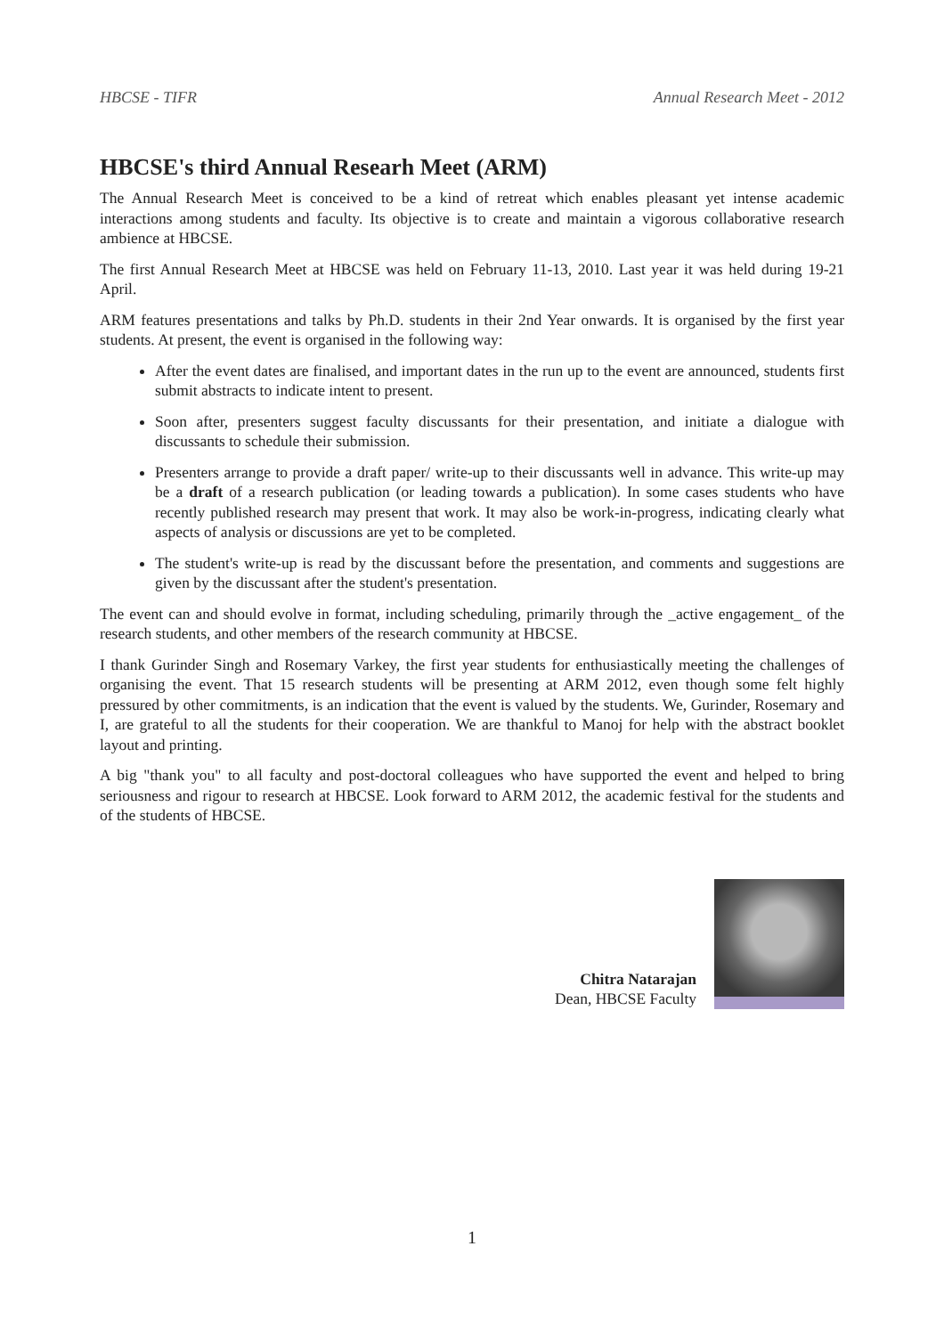HBCSE - TIFR Annual Research Meet - 2012
HBCSE's third Annual Researh Meet (ARM)
The Annual Research Meet is conceived to be a kind of retreat which enables pleasant yet intense academic interactions among students and faculty. Its objective is to create and maintain a vigorous collaborative research ambience at HBCSE.
The first Annual Research Meet at HBCSE was held on February 11-13, 2010. Last year it was held during 19-21 April.
ARM features presentations and talks by Ph.D. students in their 2nd Year onwards. It is organised by the first year students. At present, the event is organised in the following way:
After the event dates are finalised, and important dates in the run up to the event are announced, students first submit abstracts to indicate intent to present.
Soon after, presenters suggest faculty discussants for their presentation, and initiate a dialogue with discussants to schedule their submission.
Presenters arrange to provide a draft paper/ write-up to their discussants well in advance. This write-up may be a draft of a research publication (or leading towards a publication). In some cases students who have recently published research may present that work. It may also be work-in-progress, indicating clearly what aspects of analysis or discussions are yet to be completed.
The student's write-up is read by the discussant before the presentation, and comments and suggestions are given by the discussant after the student's presentation.
The event can and should evolve in format, including scheduling, primarily through the _active engagement_ of the research students, and other members of the research community at HBCSE.
I thank Gurinder Singh and Rosemary Varkey, the first year students for enthusiastically meeting the challenges of organising the event. That 15 research students will be presenting at ARM 2012, even though some felt highly pressured by other commitments, is an indication that the event is valued by the students. We, Gurinder, Rosemary and I, are grateful to all the students for their cooperation. We are thankful to Manoj for help with the abstract booklet layout and printing.
A big "thank you" to all faculty and post-doctoral colleagues who have supported the event and helped to bring seriousness and rigour to research at HBCSE. Look forward to ARM 2012, the academic festival for the students and of the students of HBCSE.
Chitra Natarajan
Dean, HBCSE Faculty
1